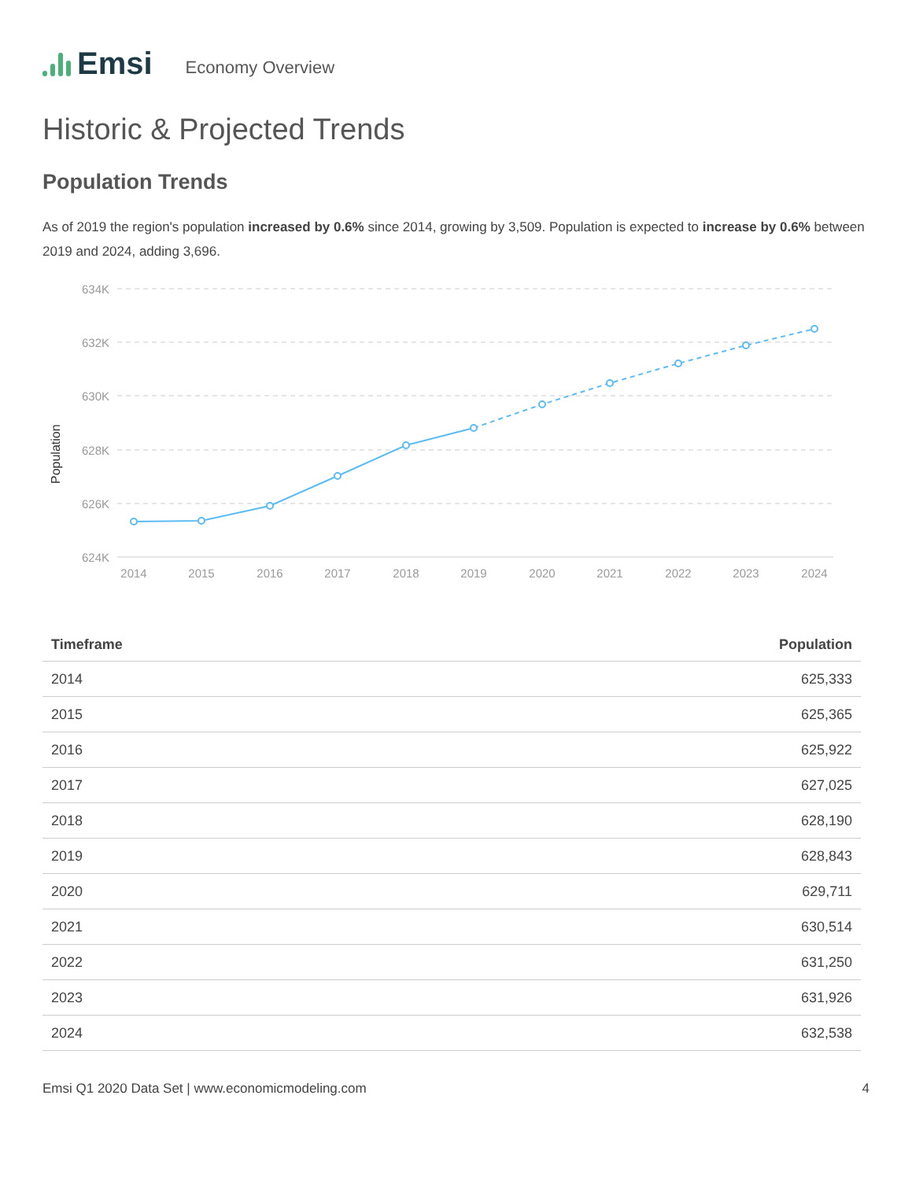Emsi
Economy Overview
Historic & Projected Trends
Population Trends
As of 2019 the region's population increased by 0.6% since 2014, growing by 3,509. Population is expected to increase by 0.6% between 2019 and 2024, adding 3,696.
Population
634K
632K
630K
628K
626K
624K
2014
2015
2016
2017
2018
2019
2020
2021
2022
2023
2024
| Timeframe | Population |
| --- | --- |
| 2014 | 625,333 |
| 2015 | 625,365 |
| 2016 | 625,922 |
| 2017 | 627,025 |
| 2018 | 628,190 |
| 2019 | 628,843 |
| 2020 | 629,711 |
| 2021 | 630,514 |
| 2022 | 631,250 |
| 2023 | 631,926 |
| 2024 | 632,538 |
Emsi Q1 2020 Data Set | www.economicmodeling.com 4